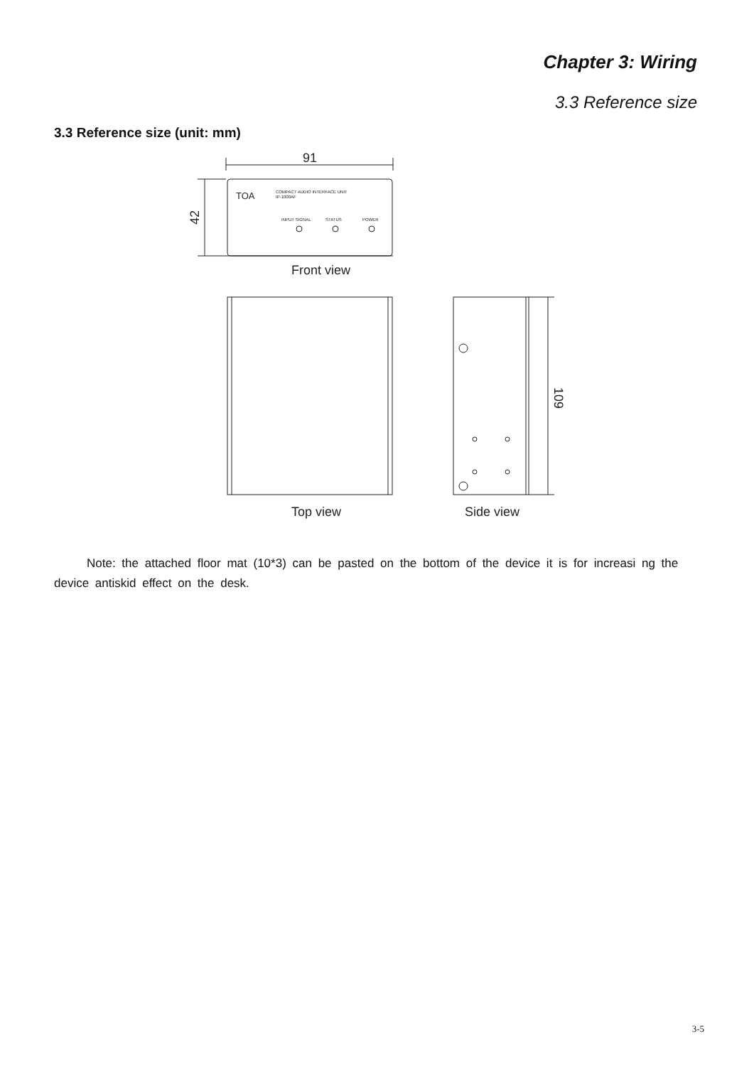Chapter 3: Wiring
3.3 Reference size
3.3 Reference size (unit: mm)
91
42
TOA
COMPACT AUDIO INTERFACE UNIT
IP-1000AF
INPUT SIGNAL
STATUS
POWER
Front view
109
Top view
Side view
Note: the attached floor mat (10*3) can be pasted on the bottom of the device it is for increasi ng the device antiskid effect on the desk.
3-5